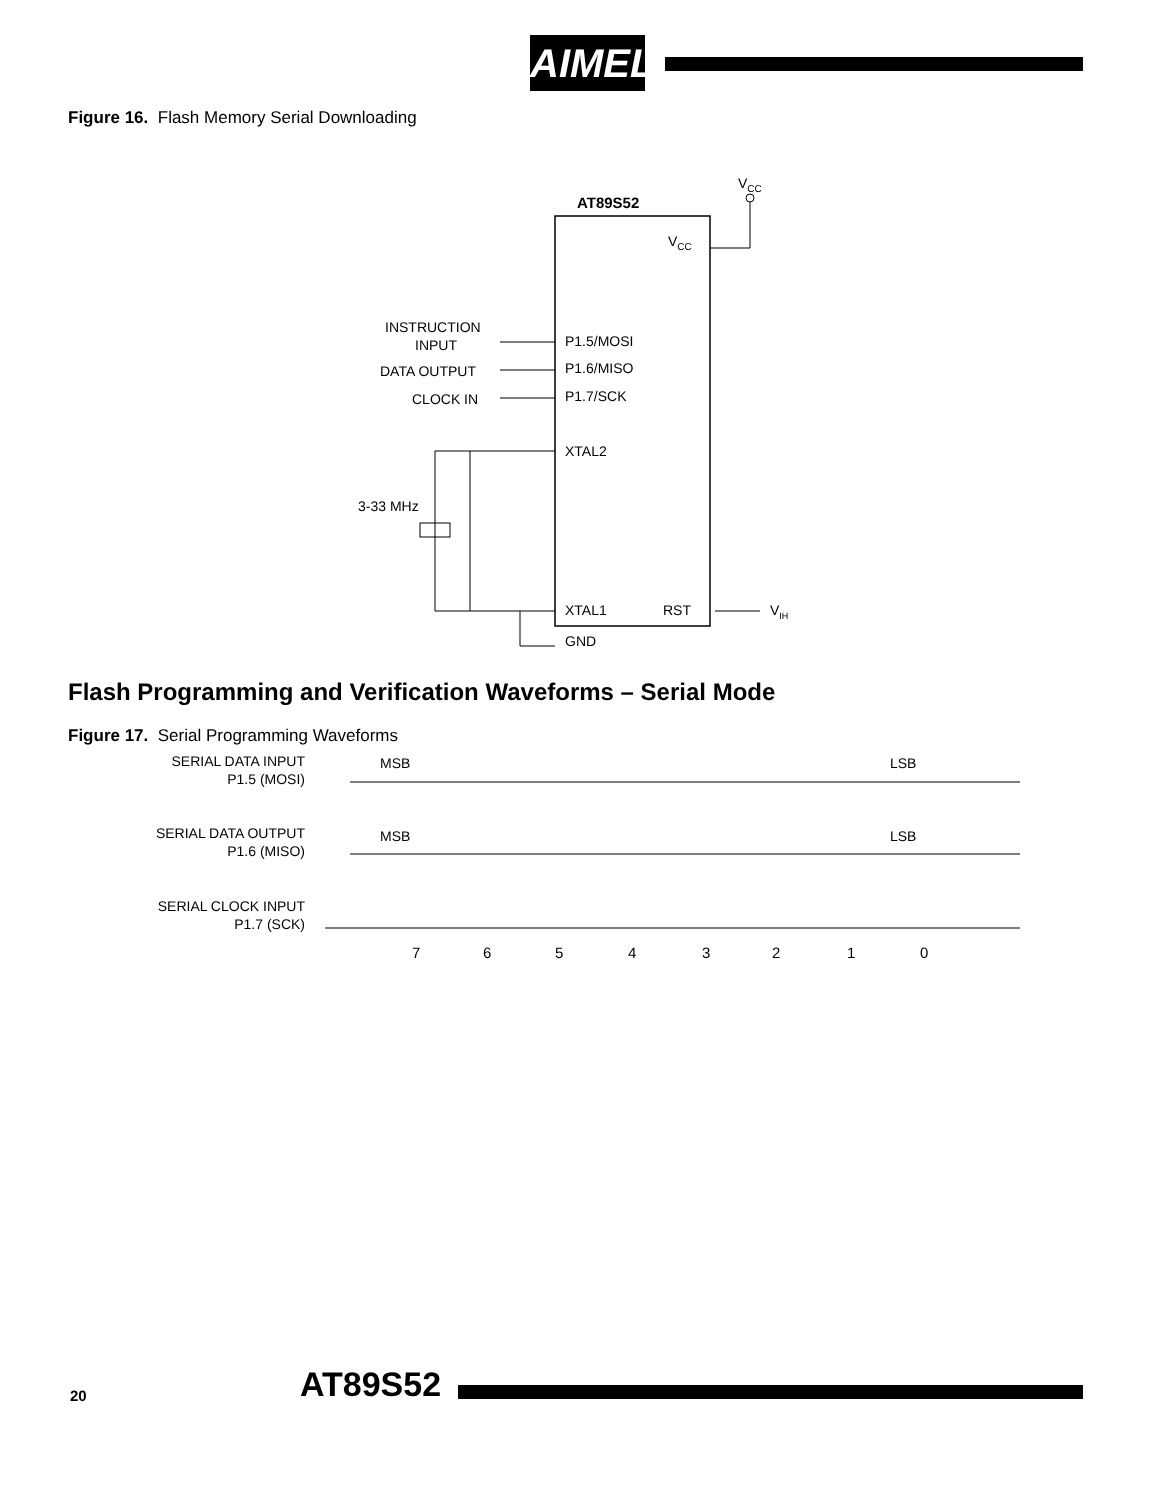AIMEL
Figure 16. Flash Memory Serial Downloading
VCC
AT89S52
VCC
INSTRUCTION
INPUT
DATA OUTPUT
CLOCK IN
P1.5/MOSI
P1.6/MISO
P1.7/SCK
XTAL2
XTAL1
RST
GND
3-33 MHz
VIH
Flash Programming and Verification Waveforms – Serial Mode
Figure 17. Serial Programming Waveforms
SERIAL DATA INPUT
P1.5 (MOSI)
SERIAL DATA OUTPUT
P1.6 (MISO)
SERIAL CLOCK INPUT
P1.7 (SCK)
MSB
LSB
MSB
LSB
7
6
5
4
3
2
1
0
20 AT89S52